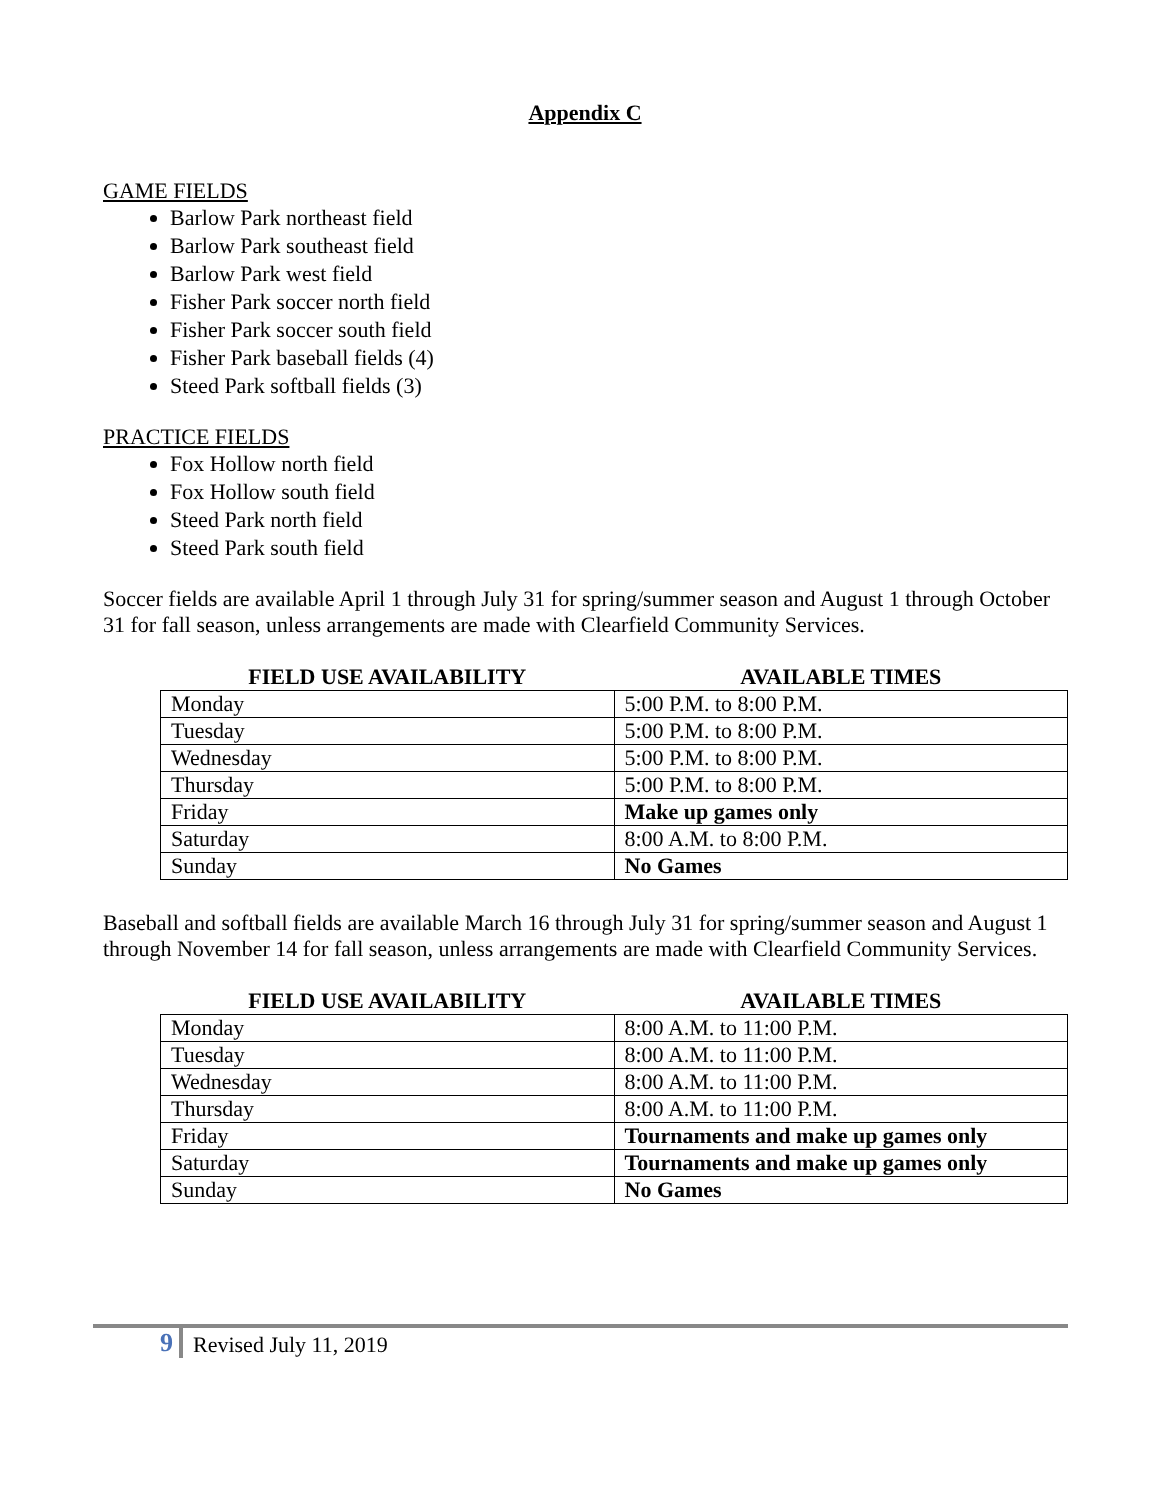Appendix C
GAME FIELDS
Barlow Park northeast field
Barlow Park southeast field
Barlow Park west field
Fisher Park soccer north field
Fisher Park soccer south field
Fisher Park baseball fields (4)
Steed Park softball fields (3)
PRACTICE FIELDS
Fox Hollow north field
Fox Hollow south field
Steed Park north field
Steed Park south field
Soccer fields are available April 1 through July 31 for spring/summer season and August 1 through October 31 for fall season, unless arrangements are made with Clearfield Community Services.
| FIELD USE AVAILABILITY | AVAILABLE TIMES |
| --- | --- |
| Monday | 5:00 P.M. to 8:00 P.M. |
| Tuesday | 5:00 P.M. to 8:00 P.M. |
| Wednesday | 5:00 P.M. to 8:00 P.M. |
| Thursday | 5:00 P.M. to 8:00 P.M. |
| Friday | Make up games only |
| Saturday | 8:00 A.M. to 8:00 P.M. |
| Sunday | No Games |
Baseball and softball fields are available March 16 through July 31 for spring/summer season and August 1 through November 14 for fall season, unless arrangements are made with Clearfield Community Services.
| FIELD USE AVAILABILITY | AVAILABLE TIMES |
| --- | --- |
| Monday | 8:00 A.M. to 11:00 P.M. |
| Tuesday | 8:00 A.M. to 11:00 P.M. |
| Wednesday | 8:00 A.M. to 11:00 P.M. |
| Thursday | 8:00 A.M. to 11:00 P.M. |
| Friday | Tournaments and make up games only |
| Saturday | Tournaments and make up games only |
| Sunday | No Games |
9
Revised July 11, 2019